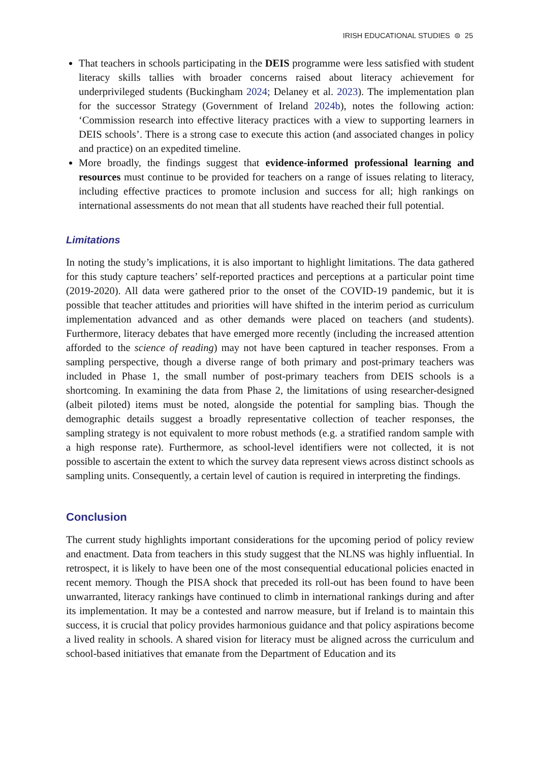IRISH EDUCATIONAL STUDIES ⊜ 25
That teachers in schools participating in the DEIS programme were less satisfied with student literacy skills tallies with broader concerns raised about literacy achievement for underprivileged students (Buckingham 2024; Delaney et al. 2023). The implementation plan for the successor Strategy (Government of Ireland 2024b), notes the following action: ‘Commission research into effective literacy practices with a view to supporting learners in DEIS schools’. There is a strong case to execute this action (and associated changes in policy and practice) on an expedited timeline.
More broadly, the findings suggest that evidence-informed professional learning and resources must continue to be provided for teachers on a range of issues relating to literacy, including effective practices to promote inclusion and success for all; high rankings on international assessments do not mean that all students have reached their full potential.
Limitations
In noting the study’s implications, it is also important to highlight limitations. The data gathered for this study capture teachers’ self-reported practices and perceptions at a particular point time (2019-2020). All data were gathered prior to the onset of the COVID-19 pandemic, but it is possible that teacher attitudes and priorities will have shifted in the interim period as curriculum implementation advanced and as other demands were placed on teachers (and students). Furthermore, literacy debates that have emerged more recently (including the increased attention afforded to the science of reading) may not have been captured in teacher responses. From a sampling perspective, though a diverse range of both primary and post-primary teachers was included in Phase 1, the small number of post-primary teachers from DEIS schools is a shortcoming. In examining the data from Phase 2, the limitations of using researcher-designed (albeit piloted) items must be noted, alongside the potential for sampling bias. Though the demographic details suggest a broadly representative collection of teacher responses, the sampling strategy is not equivalent to more robust methods (e.g. a stratified random sample with a high response rate). Furthermore, as school-level identifiers were not collected, it is not possible to ascertain the extent to which the survey data represent views across distinct schools as sampling units. Consequently, a certain level of caution is required in interpreting the findings.
Conclusion
The current study highlights important considerations for the upcoming period of policy review and enactment. Data from teachers in this study suggest that the NLNS was highly influential. In retrospect, it is likely to have been one of the most consequential educational policies enacted in recent memory. Though the PISA shock that preceded its roll-out has been found to have been unwarranted, literacy rankings have continued to climb in international rankings during and after its implementation. It may be a contested and narrow measure, but if Ireland is to maintain this success, it is crucial that policy provides harmonious guidance and that policy aspirations become a lived reality in schools. A shared vision for literacy must be aligned across the curriculum and school-based initiatives that emanate from the Department of Education and its